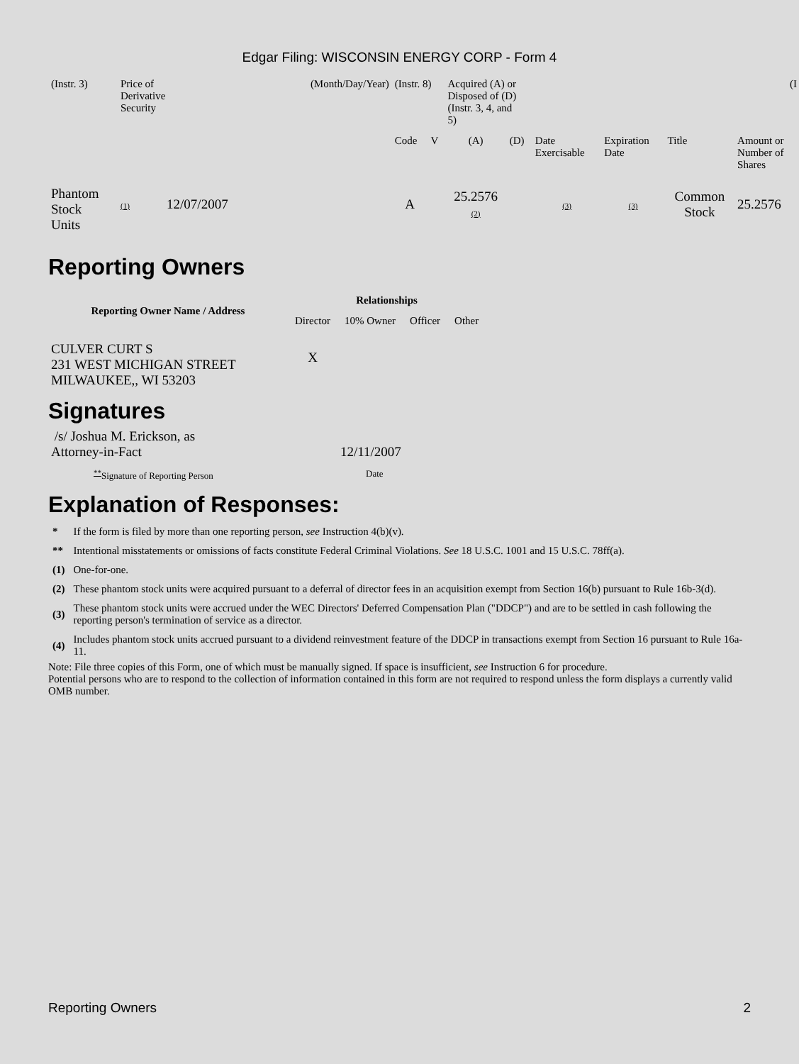Edgar Filing: WISCONSIN ENERGY CORP - Form 4
| (Instr. 3) | Price of Derivative Security | (Month/Day/Year) | (Instr. 8) | | Acquired (A) or Disposed of (D) (Instr. 3, 4, and 5) | | | (I | | |
| | | | Code | V | (A) | (D) | Date Exercisable | Expiration Date | Title | Amount or Number of Shares |
| Phantom Stock Units | (1) 12/07/2007 | | A | | 25.2576 (2) | | (3) | (3) | Common Stock | 25.2576 |
Reporting Owners
| Reporting Owner Name / Address | Relationships | | | |
| --- | --- | --- | --- | --- |
| | Director | 10% Owner | Officer | Other |
| CULVER CURT S 231 WEST MICHIGAN STREET MILWAUKEE,, WI 53203 | X | | | |
Signatures
| /s/ Joshua M. Erickson, as Attorney-in-Fact | 12/11/2007 |
| <sup>**</sup> Signature of Reporting Person | Date |
Explanation of Responses:
| * | If the form is filed by more than one reporting person, see Instruction 4(b)(v). |
| ** | Intentional misstatements or omissions of facts constitute Federal Criminal Violations. See 18 U.S.C. 1001 and 15 U.S.C. 78ff(a). |
| (1) | One-for-one. |
| (2) | These phantom stock units were acquired pursuant to a deferral of director fees in an acquisition exempt from Section 16(b) pursuant to Rule 16b-3(d). |
| (3) | These phantom stock units were accrued under the WEC Directors' Deferred Compensation Plan ("DDCP") and are to be settled in cash following the reporting person's termination of service as a director. |
| (4) | Includes phantom stock units accrued pursuant to a dividend reinvestment feature of the DDCP in transactions exempt from Section 16 pursuant to Rule 16a-11. |
Note: File three copies of this Form, one of which must be manually signed. If space is insufficient, see Instruction 6 for procedure.
Potential persons who are to respond to the collection of information contained in this form are not required to respond unless the form displays a currently valid OMB number.
Reporting Owners 2